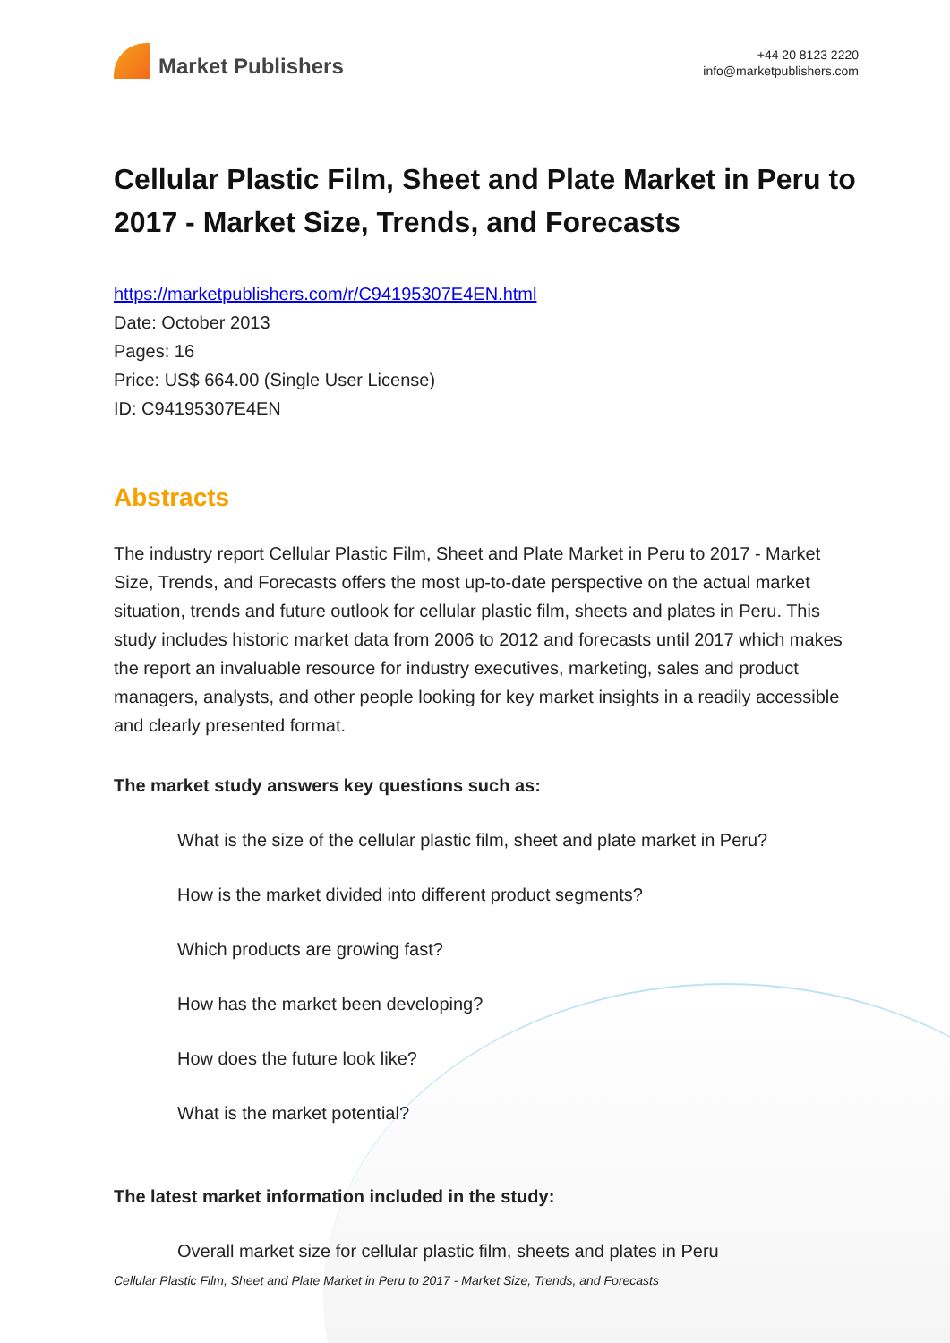Market Publishers
+44 20 8123 2220
info@marketpublishers.com
Cellular Plastic Film, Sheet and Plate Market in Peru to 2017 - Market Size, Trends, and Forecasts
https://marketpublishers.com/r/C94195307E4EN.html
Date: October 2013
Pages: 16
Price: US$ 664.00 (Single User License)
ID: C94195307E4EN
Abstracts
The industry report Cellular Plastic Film, Sheet and Plate Market in Peru to 2017 - Market Size, Trends, and Forecasts offers the most up-to-date perspective on the actual market situation, trends and future outlook for cellular plastic film, sheets and plates in Peru. This study includes historic market data from 2006 to 2012 and forecasts until 2017 which makes the report an invaluable resource for industry executives, marketing, sales and product managers, analysts, and other people looking for key market insights in a readily accessible and clearly presented format.
The market study answers key questions such as:
What is the size of the cellular plastic film, sheet and plate market in Peru?
How is the market divided into different product segments?
Which products are growing fast?
How has the market been developing?
How does the future look like?
What is the market potential?
The latest market information included in the study:
Overall market size for cellular plastic film, sheets and plates in Peru
Cellular Plastic Film, Sheet and Plate Market in Peru to 2017 - Market Size, Trends, and Forecasts